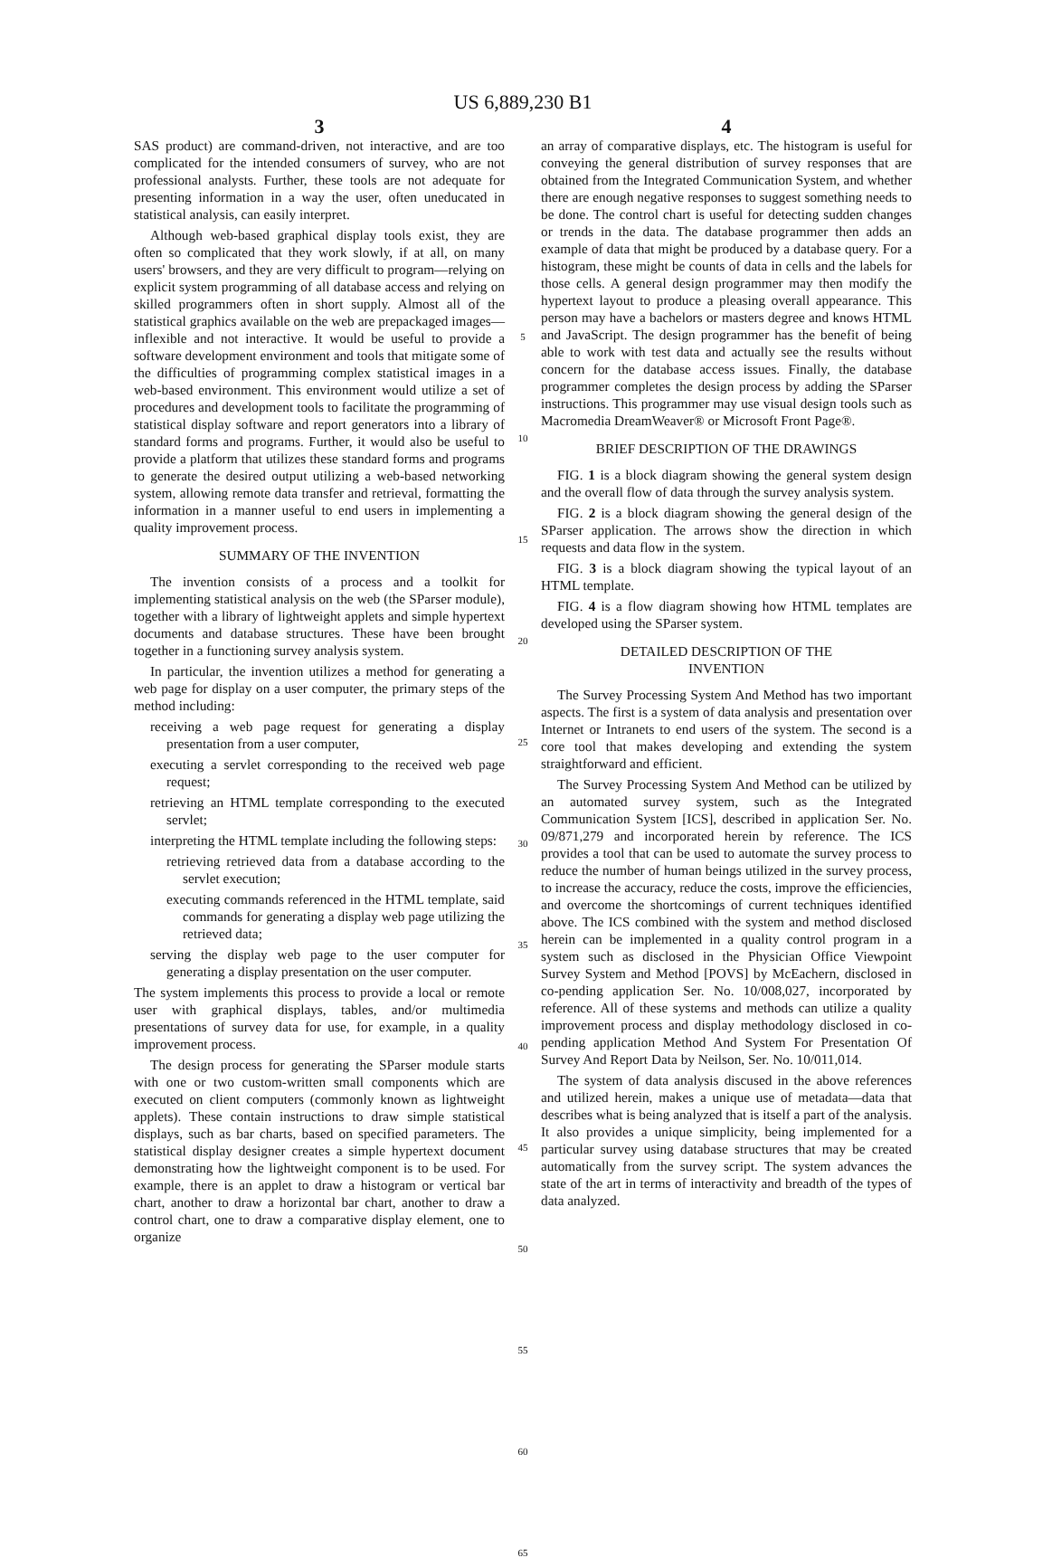US 6,889,230 B1
3
SAS product) are command-driven, not interactive, and are too complicated for the intended consumers of survey, who are not professional analysts. Further, these tools are not adequate for presenting information in a way the user, often uneducated in statistical analysis, can easily interpret.
Although web-based graphical display tools exist, they are often so complicated that they work slowly, if at all, on many users' browsers, and they are very difficult to program—relying on explicit system programming of all database access and relying on skilled programmers often in short supply. Almost all of the statistical graphics available on the web are prepackaged images—inflexible and not interactive. It would be useful to provide a software development environment and tools that mitigate some of the difficulties of programming complex statistical images in a web-based environment. This environment would utilize a set of procedures and development tools to facilitate the programming of statistical display software and report generators into a library of standard forms and programs. Further, it would also be useful to provide a platform that utilizes these standard forms and programs to generate the desired output utilizing a web-based networking system, allowing remote data transfer and retrieval, formatting the information in a manner useful to end users in implementing a quality improvement process.
SUMMARY OF THE INVENTION
The invention consists of a process and a toolkit for implementing statistical analysis on the web (the SParser module), together with a library of lightweight applets and simple hypertext documents and database structures. These have been brought together in a functioning survey analysis system.
In particular, the invention utilizes a method for generating a web page for display on a user computer, the primary steps of the method including:
receiving a web page request for generating a display presentation from a user computer,
executing a servlet corresponding to the received web page request;
retrieving an HTML template corresponding to the executed servlet;
interpreting the HTML template including the following steps:
retrieving retrieved data from a database according to the servlet execution;
executing commands referenced in the HTML template, said commands for generating a display web page utilizing the retrieved data;
serving the display web page to the user computer for generating a display presentation on the user computer.
The system implements this process to provide a local or remote user with graphical displays, tables, and/or multimedia presentations of survey data for use, for example, in a quality improvement process.
The design process for generating the SParser module starts with one or two custom-written small components which are executed on client computers (commonly known as lightweight applets). These contain instructions to draw simple statistical displays, such as bar charts, based on specified parameters. The statistical display designer creates a simple hypertext document demonstrating how the lightweight component is to be used. For example, there is an applet to draw a histogram or vertical bar chart, another to draw a horizontal bar chart, another to draw a control chart, one to draw a comparative display element, one to organize
5
10
15
20
25
30
35
40
45
50
55
60
65
4
an array of comparative displays, etc. The histogram is useful for conveying the general distribution of survey responses that are obtained from the Integrated Communication System, and whether there are enough negative responses to suggest something needs to be done. The control chart is useful for detecting sudden changes or trends in the data. The database programmer then adds an example of data that might be produced by a database query. For a histogram, these might be counts of data in cells and the labels for those cells. A general design programmer may then modify the hypertext layout to produce a pleasing overall appearance. This person may have a bachelors or masters degree and knows HTML and JavaScript. The design programmer has the benefit of being able to work with test data and actually see the results without concern for the database access issues. Finally, the database programmer completes the design process by adding the SParser instructions. This programmer may use visual design tools such as Macromedia DreamWeaver® or Microsoft Front Page®.
BRIEF DESCRIPTION OF THE DRAWINGS
FIG. 1 is a block diagram showing the general system design and the overall flow of data through the survey analysis system.
FIG. 2 is a block diagram showing the general design of the SParser application. The arrows show the direction in which requests and data flow in the system.
FIG. 3 is a block diagram showing the typical layout of an HTML template.
FIG. 4 is a flow diagram showing how HTML templates are developed using the SParser system.
DETAILED DESCRIPTION OF THE
INVENTION
The Survey Processing System And Method has two important aspects. The first is a system of data analysis and presentation over Internet or Intranets to end users of the system. The second is a core tool that makes developing and extending the system straightforward and efficient.
The Survey Processing System And Method can be utilized by an automated survey system, such as the Integrated Communication System [ICS], described in application Ser. No. 09/871,279 and incorporated herein by reference. The ICS provides a tool that can be used to automate the survey process to reduce the number of human beings utilized in the survey process, to increase the accuracy, reduce the costs, improve the efficiencies, and overcome the shortcomings of current techniques identified above. The ICS combined with the system and method disclosed herein can be implemented in a quality control program in a system such as disclosed in the Physician Office Viewpoint Survey System and Method [POVS] by McEachern, disclosed in co-pending application Ser. No. 10/008,027, incorporated by reference. All of these systems and methods can utilize a quality improvement process and display methodology disclosed in co-pending application Method And System For Presentation Of Survey And Report Data by Neilson, Ser. No. 10/011,014.
The system of data analysis discused in the above references and utilized herein, makes a unique use of metadata—data that describes what is being analyzed that is itself a part of the analysis. It also provides a unique simplicity, being implemented for a particular survey using database structures that may be created automatically from the survey script. The system advances the state of the art in terms of interactivity and breadth of the types of data analyzed.